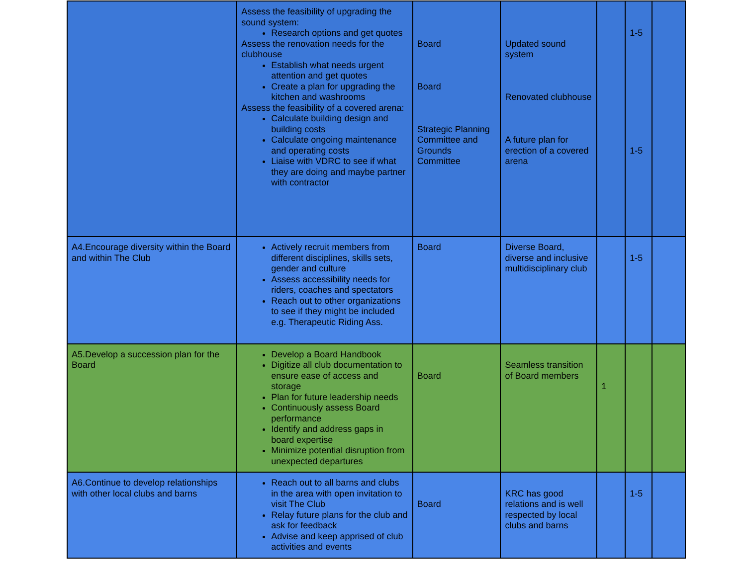| | Assess the feasibility of upgrading the sound system: Research options and get quotes Assess the renovation needs for the clubhouse Establish what needs urgent attention and get quotes Create a plan for upgrading the kitchen and washrooms Assess the feasibility of a covered arena: Calculate building design and building costs Calculate ongoing maintenance and operating costs Liaise with VDRC to see if what they are doing and maybe partner with contractor | Board Board Strategic Planning Committee and Grounds Committee | Updated sound system Renovated clubhouse A future plan for erection of a covered arena | | 1-5 1-5 | |
| A4.Encourage diversity within the Board and within The Club | Actively recruit members from different disciplines, skills sets, gender and culture Assess accessibility needs for riders, coaches and spectators Reach out to other organizations to see if they might be included e.g. Therapeutic Riding Ass. | Board | Diverse Board, diverse and inclusive multidisciplinary club | | 1-5 | |
| A5.Develop a succession plan for the Board | Develop a Board Handbook Digitize all club documentation to ensure ease of access and storage Plan for future leadership needs Continuously assess Board performance Identify and address gaps in board expertise Minimize potential disruption from unexpected departures | Board | Seamless transition of Board members | 1 | | |
| A6.Continue to develop relationships with other local clubs and barns | Reach out to all barns and clubs in the area with open invitation to visit The Club Relay future plans for the club and ask for feedback Advise and keep apprised of club activities and events | Board | KRC has good relations and is well respected by local clubs and barns | | 1-5 | |